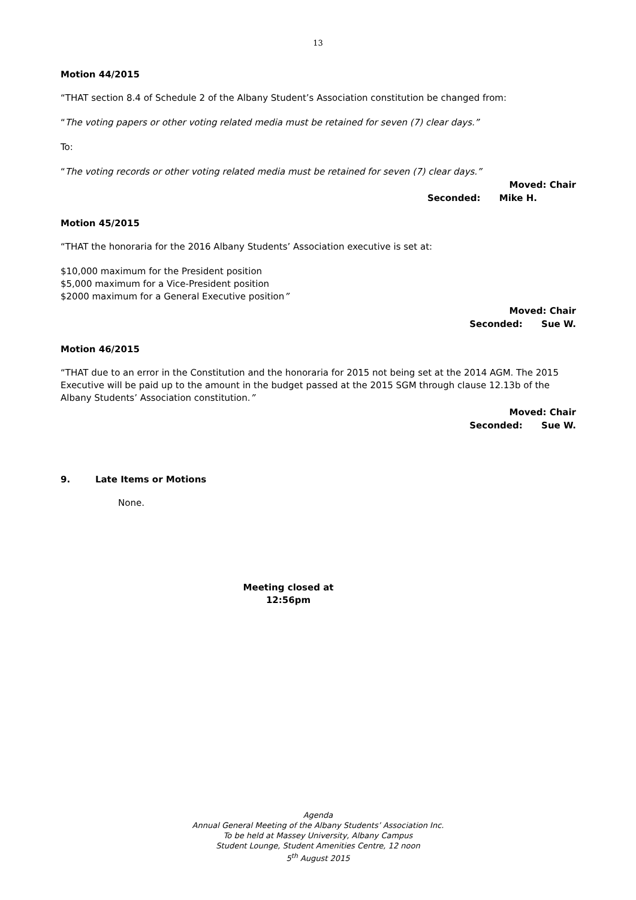13
Motion 44/2015
“THAT section 8.4 of Schedule 2 of the Albany Student’s Association constitution be changed from:
“The voting papers or other voting related media must be retained for seven (7) clear days.”
To:
“The voting records or other voting related media must be retained for seven (7) clear days.”
Moved: Chair
Seconded: Mike H.
Motion 45/2015
“THAT the honoraria for the 2016 Albany Students’ Association executive is set at:
$10,000 maximum for the President position
$5,000 maximum for a Vice-President position
$2000 maximum for a General Executive position”
Moved: Chair
Seconded: Sue W.
Motion 46/2015
“THAT due to an error in the Constitution and the honoraria for 2015 not being set at the 2014 AGM. The 2015 Executive will be paid up to the amount in the budget passed at the 2015 SGM through clause 12.13b of the Albany Students’ Association constitution.”
Moved: Chair
Seconded: Sue W.
9. Late Items or Motions
None.
Meeting closed at
12:56pm
Agenda
Annual General Meeting of the Albany Students’ Association Inc.
To be held at Massey University, Albany Campus
Student Lounge, Student Amenities Centre, 12 noon
5<sup>th</sup> August 2015